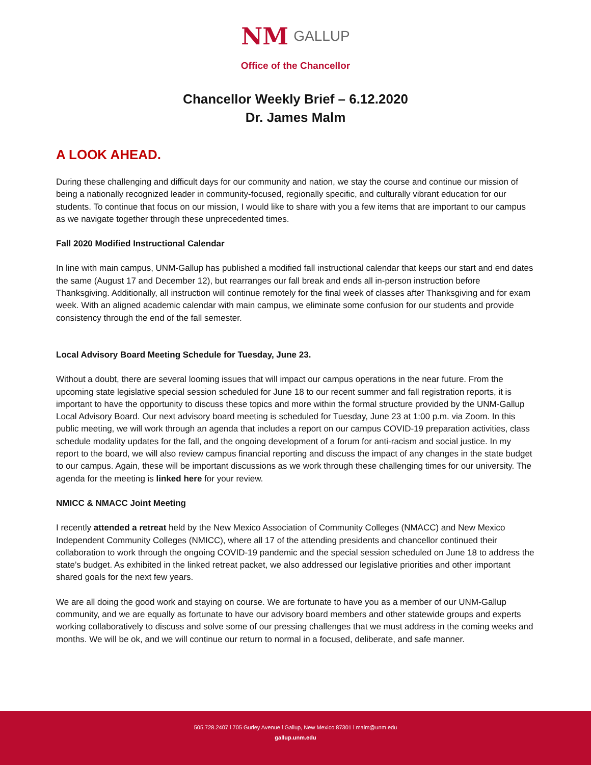NM GALLUP
Office of the Chancellor
Chancellor Weekly Brief – 6.12.2020
Dr. James Malm
A LOOK AHEAD.
During these challenging and difficult days for our community and nation, we stay the course and continue our mission of being a nationally recognized leader in community-focused, regionally specific, and culturally vibrant education for our students. To continue that focus on our mission, I would like to share with you a few items that are important to our campus as we navigate together through these unprecedented times.
Fall 2020 Modified Instructional Calendar
In line with main campus, UNM-Gallup has published a modified fall instructional calendar that keeps our start and end dates the same (August 17 and December 12), but rearranges our fall break and ends all in-person instruction before Thanksgiving. Additionally, all instruction will continue remotely for the final week of classes after Thanksgiving and for exam week. With an aligned academic calendar with main campus, we eliminate some confusion for our students and provide consistency through the end of the fall semester.
Local Advisory Board Meeting Schedule for Tuesday, June 23.
Without a doubt, there are several looming issues that will impact our campus operations in the near future. From the upcoming state legislative special session scheduled for June 18 to our recent summer and fall registration reports, it is important to have the opportunity to discuss these topics and more within the formal structure provided by the UNM-Gallup Local Advisory Board. Our next advisory board meeting is scheduled for Tuesday, June 23 at 1:00 p.m. via Zoom. In this public meeting, we will work through an agenda that includes a report on our campus COVID-19 preparation activities, class schedule modality updates for the fall, and the ongoing development of a forum for anti-racism and social justice. In my report to the board, we will also review campus financial reporting and discuss the impact of any changes in the state budget to our campus. Again, these will be important discussions as we work through these challenging times for our university. The agenda for the meeting is linked here for your review.
NMICC & NMACC Joint Meeting
I recently attended a retreat held by the New Mexico Association of Community Colleges (NMACC) and New Mexico Independent Community Colleges (NMICC), where all 17 of the attending presidents and chancellor continued their collaboration to work through the ongoing COVID-19 pandemic and the special session scheduled on June 18 to address the state’s budget. As exhibited in the linked retreat packet, we also addressed our legislative priorities and other important shared goals for the next few years.
We are all doing the good work and staying on course. We are fortunate to have you as a member of our UNM-Gallup community, and we are equally as fortunate to have our advisory board members and other statewide groups and experts working collaboratively to discuss and solve some of our pressing challenges that we must address in the coming weeks and months. We will be ok, and we will continue our return to normal in a focused, deliberate, and safe manner.
505.728.2407 l 705 Gurley Avenue l Gallup, New Mexico 87301 l malm@unm.edu
gallup.unm.edu